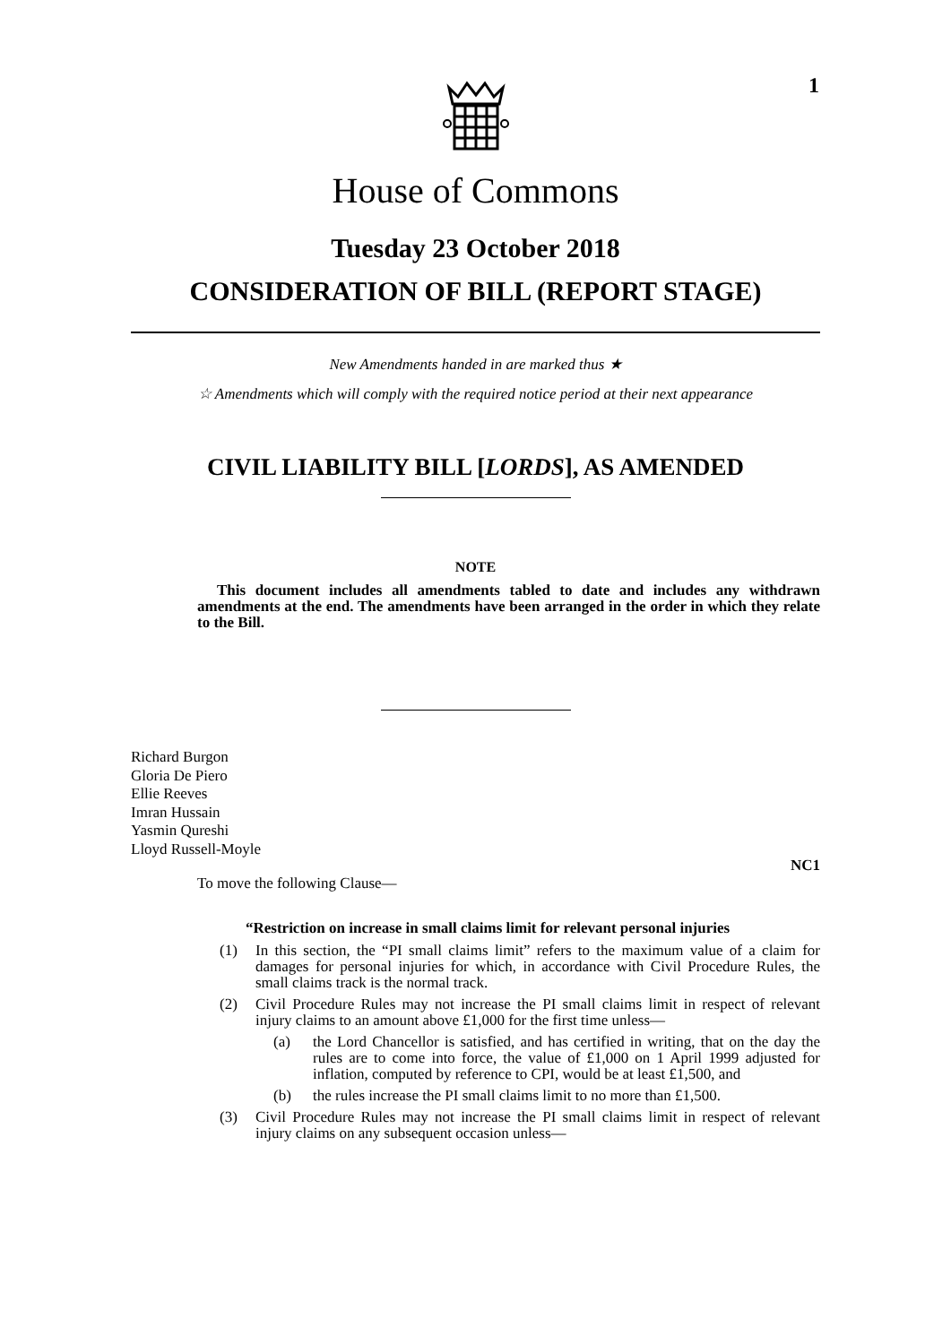1
House of Commons
Tuesday 23 October 2018
CONSIDERATION OF BILL (REPORT STAGE)
New Amendments handed in are marked thus ★
☆ Amendments which will comply with the required notice period at their next appearance
CIVIL LIABILITY BILL [LORDS], AS AMENDED
NOTE
This document includes all amendments tabled to date and includes any withdrawn amendments at the end. The amendments have been arranged in the order in which they relate to the Bill.
Richard Burgon
Gloria De Piero
Ellie Reeves
Imran Hussain
Yasmin Qureshi
Lloyd Russell-Moyle
NC1
To move the following Clause—
“Restriction on increase in small claims limit for relevant personal injuries
(1) In this section, the “PI small claims limit” refers to the maximum value of a claim for damages for personal injuries for which, in accordance with Civil Procedure Rules, the small claims track is the normal track.
(2) Civil Procedure Rules may not increase the PI small claims limit in respect of relevant injury claims to an amount above £1,000 for the first time unless—
(a) the Lord Chancellor is satisfied, and has certified in writing, that on the day the rules are to come into force, the value of £1,000 on 1 April 1999 adjusted for inflation, computed by reference to CPI, would be at least £1,500, and
(b) the rules increase the PI small claims limit to no more than £1,500.
(3) Civil Procedure Rules may not increase the PI small claims limit in respect of relevant injury claims on any subsequent occasion unless—